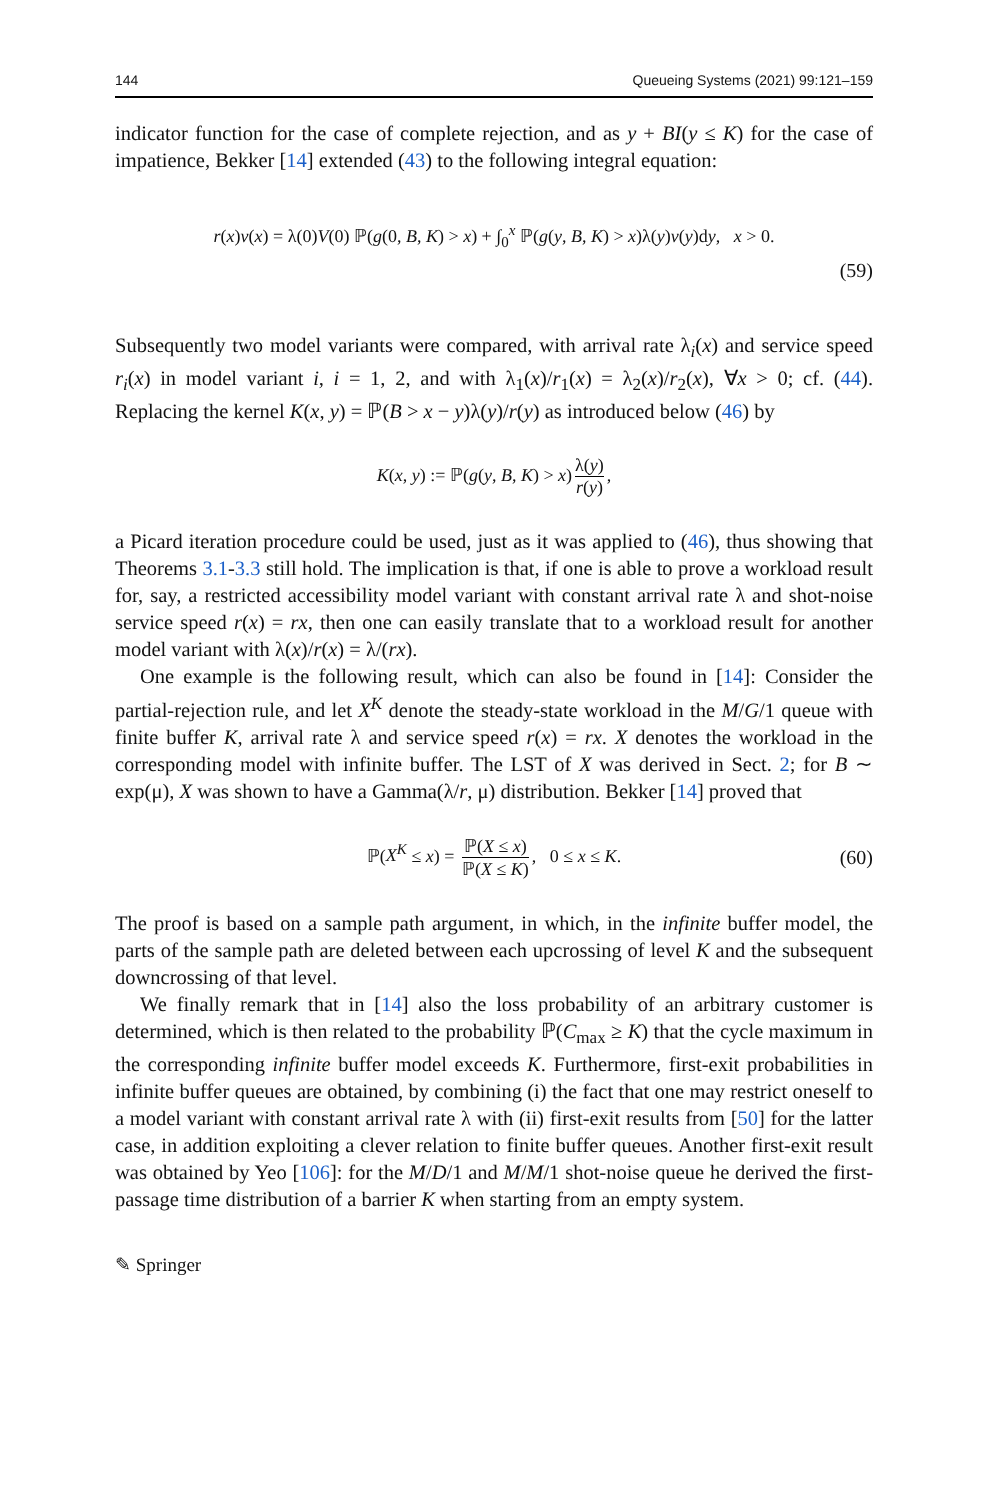144 Queueing Systems (2021) 99:121–159
indicator function for the case of complete rejection, and as y + BI(y ≤ K) for the case of impatience, Bekker [14] extended (43) to the following integral equation:
r(x)v(x) = λ(0)V(0) ℙ(g(0, B, K) > x) + ∫<sub>0</sub><sup>x</sup> ℙ(g(y, B, K) > x)λ(y)v(y)dy, x > 0.
(59)
Subsequently two model variants were compared, with arrival rate λ<sub>i</sub>(x) and service speed r<sub>i</sub>(x) in model variant i, i = 1, 2, and with λ<sub>1</sub>(x)/r<sub>1</sub>(x) = λ<sub>2</sub>(x)/r<sub>2</sub>(x), ∀x > 0; cf. (44). Replacing the kernel K(x, y) = ℙ(B > x − y)λ(y)/r(y) as introduced below (46) by
K(x, y) := ℙ(g(y, B, K) > x) λ(y) r(y),
a Picard iteration procedure could be used, just as it was applied to (46), thus showing that Theorems 3.1-3.3 still hold. The implication is that, if one is able to prove a workload result for, say, a restricted accessibility model variant with constant arrival rate λ and shot-noise service speed r(x) = rx, then one can easily translate that to a workload result for another model variant with λ(x)/r(x) = λ/(rx).
One example is the following result, which can also be found in [14]: Consider the partial-rejection rule, and let X<sup>K</sup> denote the steady-state workload in the M/G/1 queue with finite buffer K, arrival rate λ and service speed r(x) = rx. X denotes the workload in the corresponding model with infinite buffer. The LST of X was derived in Sect. 2; for B ∼ exp(μ), X was shown to have a Gamma(λ/r, μ) distribution. Bekker [14] proved that
ℙ(X<sup>K</sup> ≤ x) = ℙ(X ≤ x) ℙ(X ≤ K), 0 ≤ x ≤ K. (60)
The proof is based on a sample path argument, in which, in the infinite buffer model, the parts of the sample path are deleted between each upcrossing of level K and the subsequent downcrossing of that level.
We finally remark that in [14] also the loss probability of an arbitrary customer is determined, which is then related to the probability ℙ(C<sub>max</sub> ≥ K) that the cycle maximum in the corresponding infinite buffer model exceeds K. Furthermore, first-exit probabilities in infinite buffer queues are obtained, by combining (i) the fact that one may restrict oneself to a model variant with constant arrival rate λ with (ii) first-exit results from [50] for the latter case, in addition exploiting a clever relation to finite buffer queues. Another first-exit result was obtained by Yeo [106]: for the M/D/1 and M/M/1 shot-noise queue he derived the first-passage time distribution of a barrier K when starting from an empty system.
✎ Springer